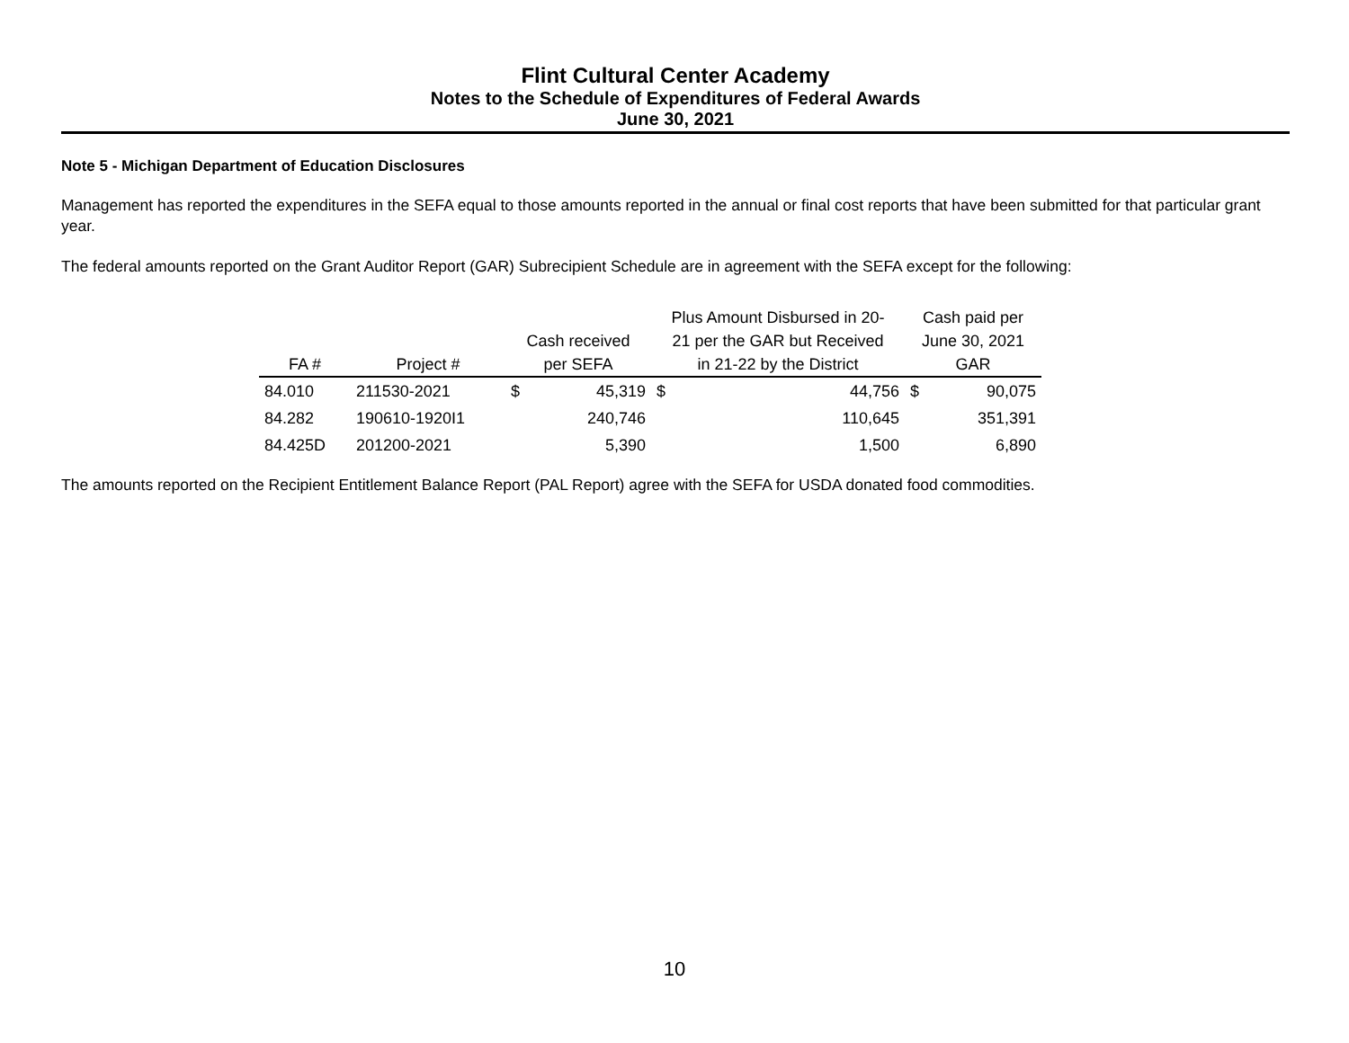Flint Cultural Center Academy
Notes to the Schedule of Expenditures of Federal Awards
June 30, 2021
Note 5 - Michigan Department of Education Disclosures
Management has reported the expenditures in the SEFA equal to those amounts reported in the annual or final cost reports that have been submitted for that particular grant year.
The federal amounts reported on the Grant Auditor Report (GAR) Subrecipient Schedule are in agreement with the SEFA except for the following:
| FA # | Project # | Cash received per SEFA | | Plus Amount Disbursed in 20- 21 per the GAR but Received in 21-22 by the District | | Cash paid per June 30, 2021 GAR | |
| --- | --- | --- | --- | --- | --- | --- | --- |
| 84.010 | 211530-2021 | $ | 45,319 | $ | 44,756 | $ | 90,075 |
| 84.282 | 190610-1920I1 | | 240,746 | | 110,645 | | 351,391 |
| 84.425D | 201200-2021 | | 5,390 | | 1,500 | | 6,890 |
The amounts reported on the Recipient Entitlement Balance Report (PAL Report) agree with the SEFA for USDA donated food commodities.
10